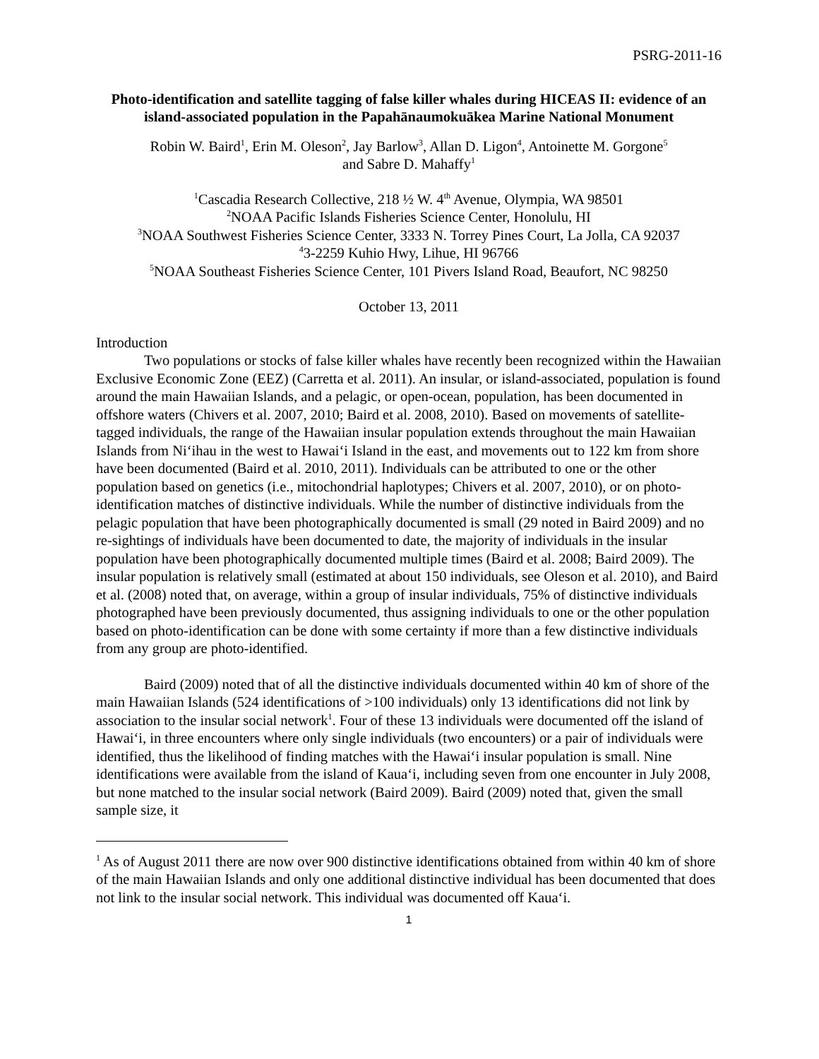PSRG-2011-16
Photo-identification and satellite tagging of false killer whales during HICEAS II: evidence of an island-associated population in the Papahānaumokuākea Marine National Monument
Robin W. Baird<sup>1</sup>, Erin M. Oleson<sup>2</sup>, Jay Barlow<sup>3</sup>, Allan D. Ligon<sup>4</sup>, Antoinette M. Gorgone<sup>5</sup>
and Sabre D. Mahaffy<sup>1</sup>
<sup>1</sup> Cascadia Research Collective, 218 ½ W. 4<sup>th</sup> Avenue, Olympia, WA 98501
<sup>2</sup> NOAA Pacific Islands Fisheries Science Center, Honolulu, HI
<sup>3</sup> NOAA Southwest Fisheries Science Center, 3333 N. Torrey Pines Court, La Jolla, CA 92037
<sup>4</sup> 3-2259 Kuhio Hwy, Lihue, HI 96766
<sup>5</sup> NOAA Southeast Fisheries Science Center, 101 Pivers Island Road, Beaufort, NC 98250
October 13, 2011
Introduction
Two populations or stocks of false killer whales have recently been recognized within the Hawaiian Exclusive Economic Zone (EEZ) (Carretta et al. 2011). An insular, or island-associated, population is found around the main Hawaiian Islands, and a pelagic, or open-ocean, population, has been documented in offshore waters (Chivers et al. 2007, 2010; Baird et al. 2008, 2010). Based on movements of satellite-tagged individuals, the range of the Hawaiian insular population extends throughout the main Hawaiian Islands from Ni‘ihau in the west to Hawai‘i Island in the east, and movements out to 122 km from shore have been documented (Baird et al. 2010, 2011). Individuals can be attributed to one or the other population based on genetics (i.e., mitochondrial haplotypes; Chivers et al. 2007, 2010), or on photo-identification matches of distinctive individuals. While the number of distinctive individuals from the pelagic population that have been photographically documented is small (29 noted in Baird 2009) and no re-sightings of individuals have been documented to date, the majority of individuals in the insular population have been photographically documented multiple times (Baird et al. 2008; Baird 2009). The insular population is relatively small (estimated at about 150 individuals, see Oleson et al. 2010), and Baird et al. (2008) noted that, on average, within a group of insular individuals, 75% of distinctive individuals photographed have been previously documented, thus assigning individuals to one or the other population based on photo-identification can be done with some certainty if more than a few distinctive individuals from any group are photo-identified.
Baird (2009) noted that of all the distinctive individuals documented within 40 km of shore of the main Hawaiian Islands (524 identifications of >100 individuals) only 13 identifications did not link by association to the insular social network<sup>1</sup>. Four of these 13 individuals were documented off the island of Hawai‘i, in three encounters where only single individuals (two encounters) or a pair of individuals were identified, thus the likelihood of finding matches with the Hawai‘i insular population is small. Nine identifications were available from the island of Kaua‘i, including seven from one encounter in July 2008, but none matched to the insular social network (Baird 2009). Baird (2009) noted that, given the small sample size, it
<sup>1</sup> As of August 2011 there are now over 900 distinctive identifications obtained from within 40 km of shore of the main Hawaiian Islands and only one additional distinctive individual has been documented that does not link to the insular social network. This individual was documented off Kaua‘i.
1